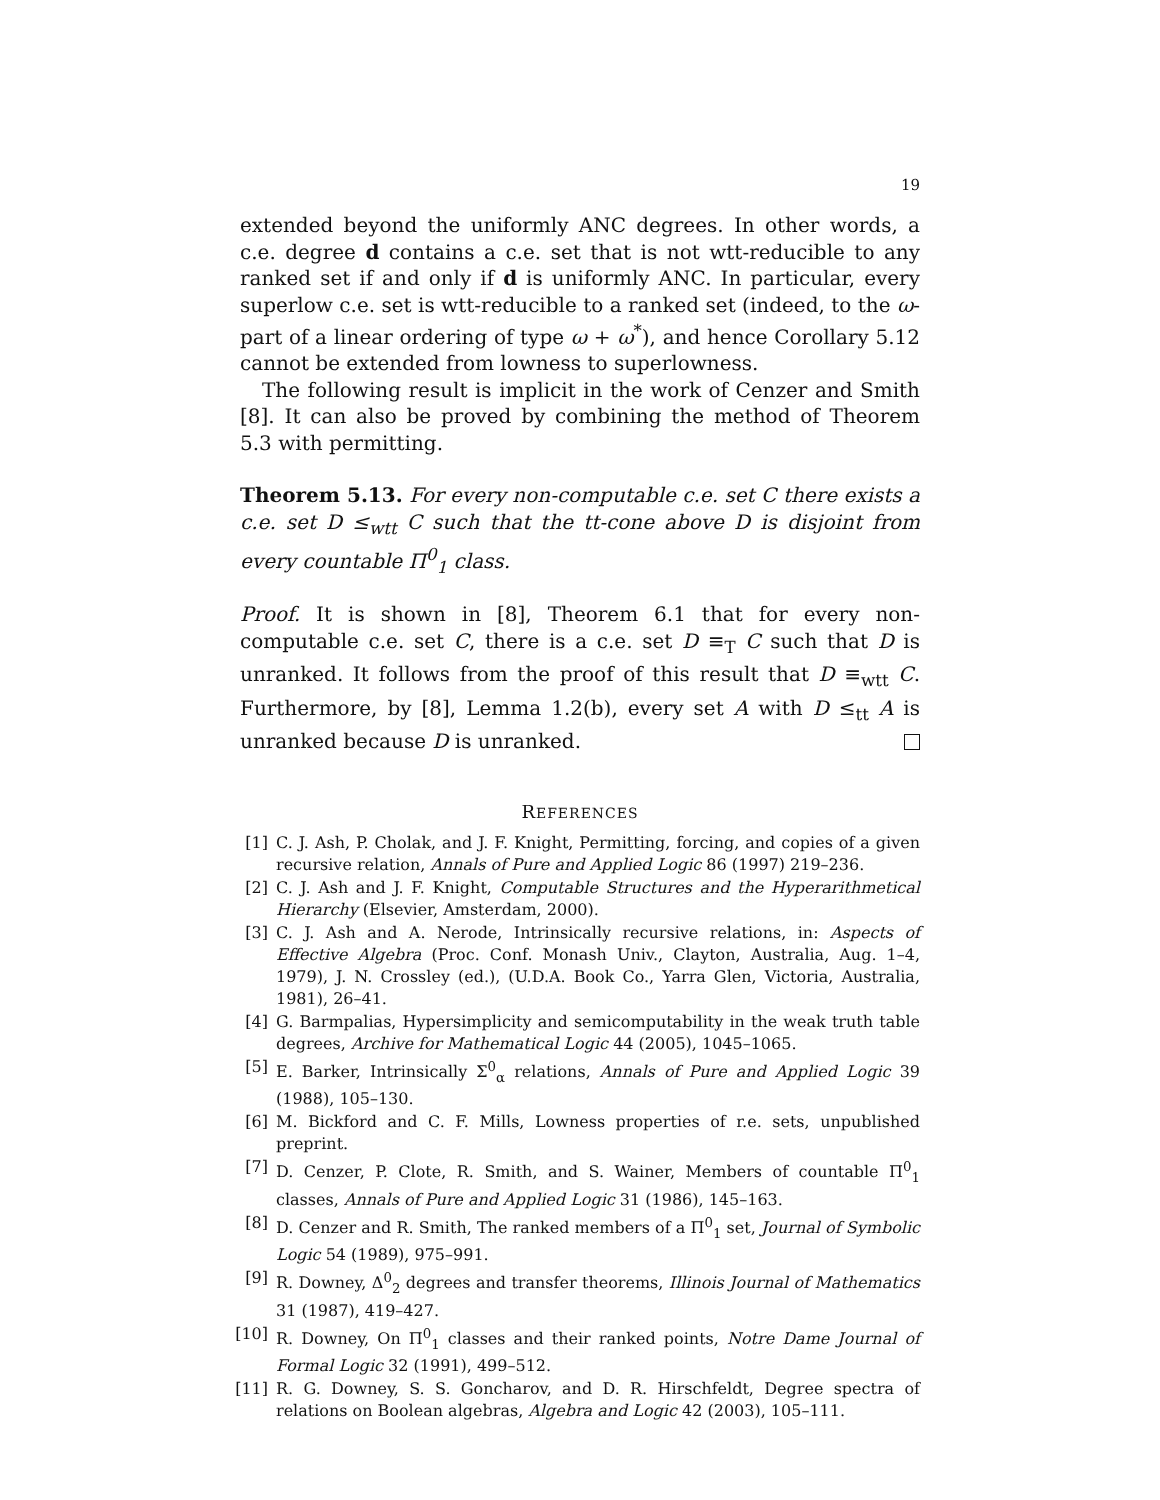19
extended beyond the uniformly ANC degrees. In other words, a c.e. degree d contains a c.e. set that is not wtt-reducible to any ranked set if and only if d is uniformly ANC. In particular, every superlow c.e. set is wtt-reducible to a ranked set (indeed, to the ω-part of a linear ordering of type ω + ω<sup>*</sup>), and hence Corollary 5.12 cannot be extended from lowness to superlowness.
The following result is implicit in the work of Cenzer and Smith [8]. It can also be proved by combining the method of Theorem 5.3 with permitting.
Theorem 5.13. For every non-computable c.e. set C there exists a c.e. set D ≤<sub>wtt</sub> C such that the tt-cone above D is disjoint from every countable Π<sup>0</sup><sub>1</sub> class.
Proof. It is shown in [8], Theorem 6.1 that for every non-computable c.e. set C, there is a c.e. set D ≡<sub>T</sub> C such that D is unranked. It follows from the proof of this result that D ≡<sub>wtt</sub> C. Furthermore, by [8], Lemma 1.2(b), every set A with D ≤<sub>tt</sub> A is unranked because D is unranked.
REFERENCES
[1] C. J. Ash, P. Cholak, and J. F. Knight, Permitting, forcing, and copies of a given recursive relation, Annals of Pure and Applied Logic 86 (1997) 219–236.
[2] C. J. Ash and J. F. Knight, Computable Structures and the Hyperarithmetical Hierarchy (Elsevier, Amsterdam, 2000).
[3] C. J. Ash and A. Nerode, Intrinsically recursive relations, in: Aspects of Effective Algebra (Proc. Conf. Monash Univ., Clayton, Australia, Aug. 1–4, 1979), J. N. Crossley (ed.), (U.D.A. Book Co., Yarra Glen, Victoria, Australia, 1981), 26–41.
[4] G. Barmpalias, Hypersimplicity and semicomputability in the weak truth table degrees, Archive for Mathematical Logic 44 (2005), 1045–1065.
[5] E. Barker, Intrinsically Σ<sup>0</sup><sub>α</sub> relations, Annals of Pure and Applied Logic 39 (1988), 105–130.
[6] M. Bickford and C. F. Mills, Lowness properties of r.e. sets, unpublished preprint.
[7] D. Cenzer, P. Clote, R. Smith, and S. Wainer, Members of countable Π<sup>0</sup><sub>1</sub> classes, Annals of Pure and Applied Logic 31 (1986), 145–163.
[8] D. Cenzer and R. Smith, The ranked members of a Π<sup>0</sup><sub>1</sub> set, Journal of Symbolic Logic 54 (1989), 975–991.
[9] R. Downey, Δ<sup>0</sup><sub>2</sub> degrees and transfer theorems, Illinois Journal of Mathematics 31 (1987), 419–427.
[10] R. Downey, On Π<sup>0</sup><sub>1</sub> classes and their ranked points, Notre Dame Journal of Formal Logic 32 (1991), 499–512.
[11] R. G. Downey, S. S. Goncharov, and D. R. Hirschfeldt, Degree spectra of relations on Boolean algebras, Algebra and Logic 42 (2003), 105–111.